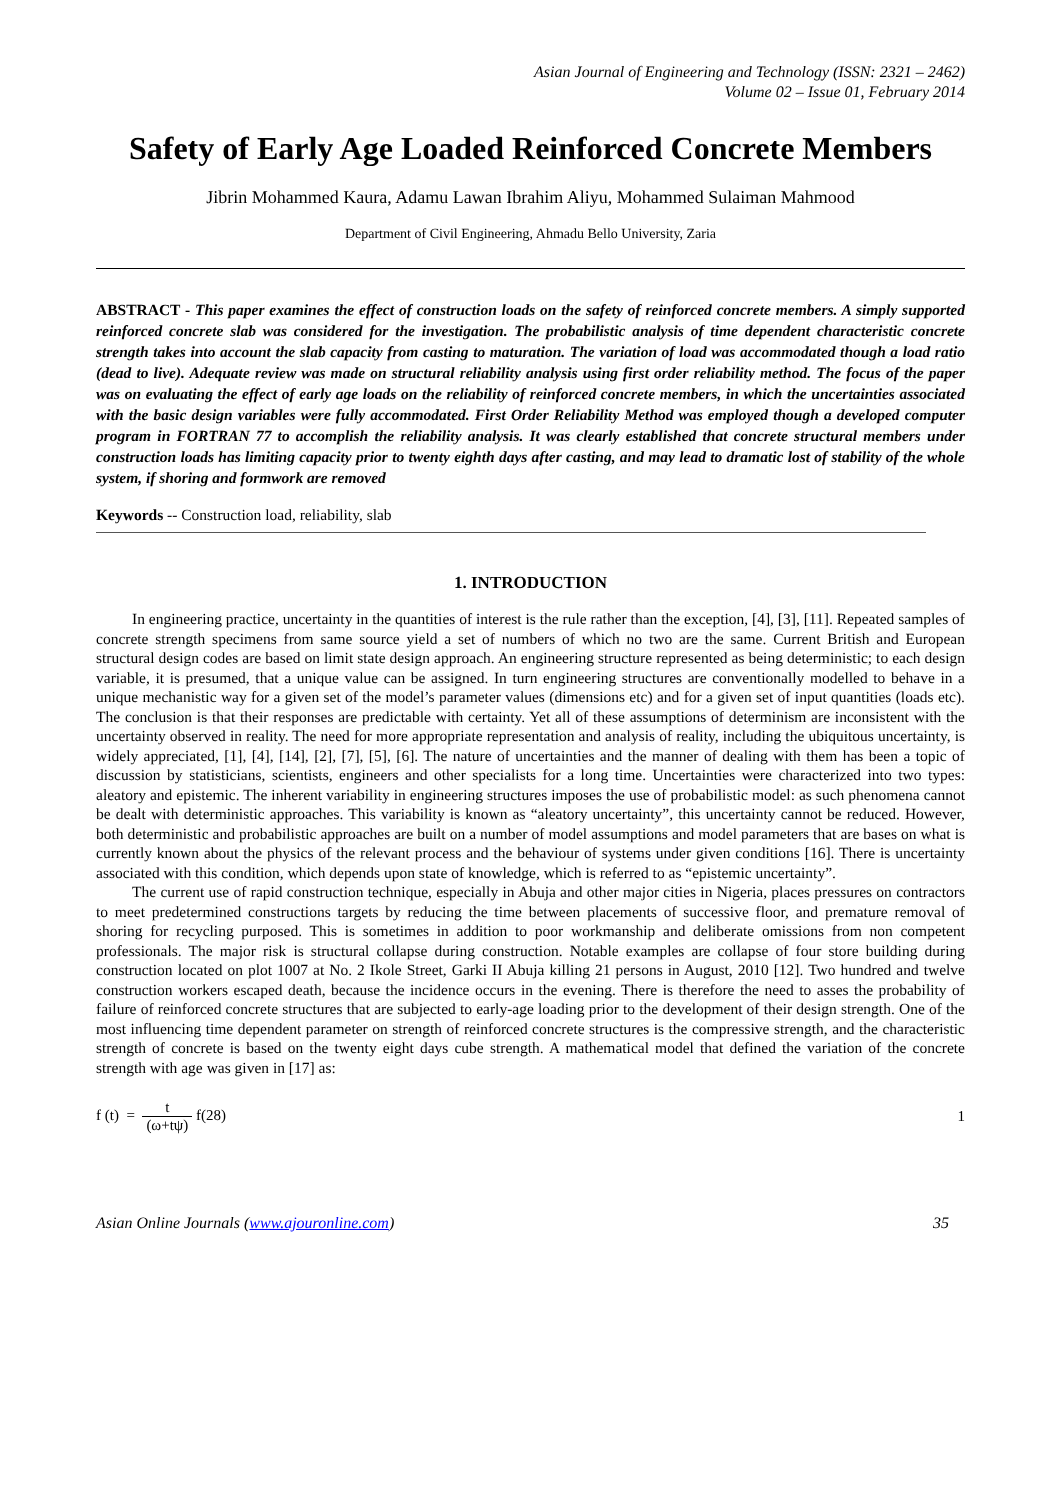Asian Journal of Engineering and Technology (ISSN: 2321 – 2462)
Volume 02 – Issue 01, February 2014
Safety of Early Age Loaded Reinforced Concrete Members
Jibrin Mohammed Kaura, Adamu Lawan Ibrahim Aliyu, Mohammed Sulaiman Mahmood
Department of Civil Engineering, Ahmadu Bello University, Zaria
ABSTRACT - This paper examines the effect of construction loads on the safety of reinforced concrete members. A simply supported reinforced concrete slab was considered for the investigation. The probabilistic analysis of time dependent characteristic concrete strength takes into account the slab capacity from casting to maturation. The variation of load was accommodated though a load ratio (dead to live). Adequate review was made on structural reliability analysis using first order reliability method. The focus of the paper was on evaluating the effect of early age loads on the reliability of reinforced concrete members, in which the uncertainties associated with the basic design variables were fully accommodated. First Order Reliability Method was employed though a developed computer program in FORTRAN 77 to accomplish the reliability analysis. It was clearly established that concrete structural members under construction loads has limiting capacity prior to twenty eighth days after casting, and may lead to dramatic lost of stability of the whole system, if shoring and formwork are removed
Keywords -- Construction load, reliability, slab
1. INTRODUCTION
In engineering practice, uncertainty in the quantities of interest is the rule rather than the exception, [4], [3], [11]. Repeated samples of concrete strength specimens from same source yield a set of numbers of which no two are the same. Current British and European structural design codes are based on limit state design approach. An engineering structure represented as being deterministic; to each design variable, it is presumed, that a unique value can be assigned. In turn engineering structures are conventionally modelled to behave in a unique mechanistic way for a given set of the model’s parameter values (dimensions etc) and for a given set of input quantities (loads etc). The conclusion is that their responses are predictable with certainty. Yet all of these assumptions of determinism are inconsistent with the uncertainty observed in reality. The need for more appropriate representation and analysis of reality, including the ubiquitous uncertainty, is widely appreciated, [1], [4], [14], [2], [7], [5], [6]. The nature of uncertainties and the manner of dealing with them has been a topic of discussion by statisticians, scientists, engineers and other specialists for a long time. Uncertainties were characterized into two types: aleatory and epistemic. The inherent variability in engineering structures imposes the use of probabilistic model: as such phenomena cannot be dealt with deterministic approaches. This variability is known as “aleatory uncertainty”, this uncertainty cannot be reduced. However, both deterministic and probabilistic approaches are built on a number of model assumptions and model parameters that are bases on what is currently known about the physics of the relevant process and the behaviour of systems under given conditions [16]. There is uncertainty associated with this condition, which depends upon state of knowledge, which is referred to as “epistemic uncertainty”.
The current use of rapid construction technique, especially in Abuja and other major cities in Nigeria, places pressures on contractors to meet predetermined constructions targets by reducing the time between placements of successive floor, and premature removal of shoring for recycling purposed. This is sometimes in addition to poor workmanship and deliberate omissions from non competent professionals. The major risk is structural collapse during construction. Notable examples are collapse of four store building during construction located on plot 1007 at No. 2 Ikole Street, Garki II Abuja killing 21 persons in August, 2010 [12]. Two hundred and twelve construction workers escaped death, because the incidence occurs in the evening. There is therefore the need to asses the probability of failure of reinforced concrete structures that are subjected to early-age loading prior to the development of their design strength. One of the most influencing time dependent parameter on strength of reinforced concrete structures is the compressive strength, and the characteristic strength of concrete is based on the twenty eight days cube strength. A mathematical model that defined the variation of the concrete strength with age was given in [17] as:
f (t) = t (ω+tψ) f(28) 1
Asian Online Journals (www.ajouronline.com) 35